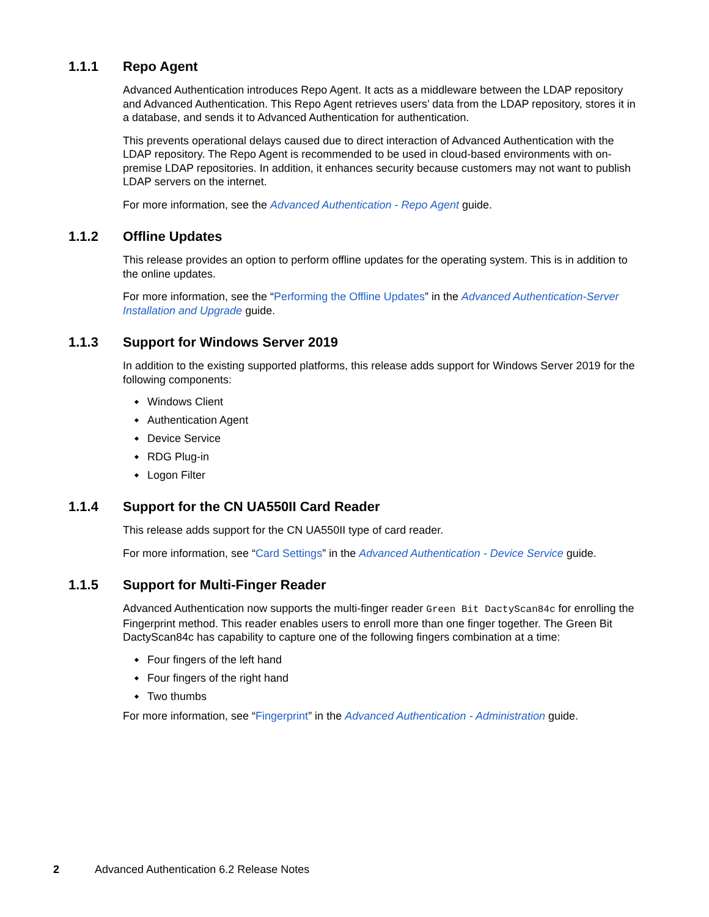1.1.1 Repo Agent
Advanced Authentication introduces Repo Agent. It acts as a middleware between the LDAP repository and Advanced Authentication. This Repo Agent retrieves users’ data from the LDAP repository, stores it in a database, and sends it to Advanced Authentication for authentication.
This prevents operational delays caused due to direct interaction of Advanced Authentication with the LDAP repository. The Repo Agent is recommended to be used in cloud-based environments with on-premise LDAP repositories. In addition, it enhances security because customers may not want to publish LDAP servers on the internet.
For more information, see the Advanced Authentication - Repo Agent guide.
1.1.2 Offline Updates
This release provides an option to perform offline updates for the operating system. This is in addition to the online updates.
For more information, see the “Performing the Offline Updates” in the Advanced Authentication-Server Installation and Upgrade guide.
1.1.3 Support for Windows Server 2019
In addition to the existing supported platforms, this release adds support for Windows Server 2019 for the following components:
Windows Client
Authentication Agent
Device Service
RDG Plug-in
Logon Filter
1.1.4 Support for the CN UA550II Card Reader
This release adds support for the CN UA550II type of card reader.
For more information, see “Card Settings” in the Advanced Authentication - Device Service guide.
1.1.5 Support for Multi-Finger Reader
Advanced Authentication now supports the multi-finger reader Green Bit DactyScan84c for enrolling the Fingerprint method. This reader enables users to enroll more than one finger together. The Green Bit DactyScan84c has capability to capture one of the following fingers combination at a time:
Four fingers of the left hand
Four fingers of the right hand
Two thumbs
For more information, see “Fingerprint” in the Advanced Authentication - Administration guide.
2 Advanced Authentication 6.2 Release Notes